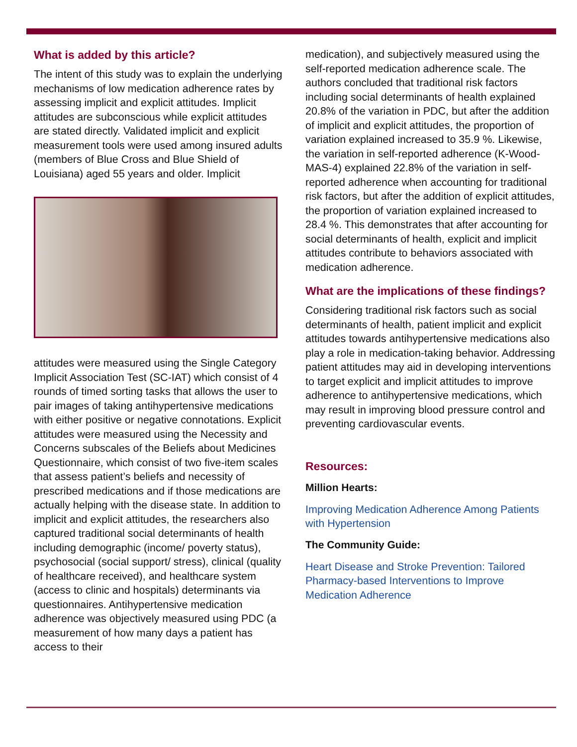What is added by this article?
The intent of this study was to explain the underlying mechanisms of low medication adherence rates by assessing implicit and explicit attitudes. Implicit attitudes are subconscious while explicit attitudes are stated directly. Validated implicit and explicit measurement tools were used among insured adults (members of Blue Cross and Blue Shield of Louisiana) aged 55 years and older. Implicit
attitudes were measured using the Single Category Implicit Association Test (SC-IAT) which consist of 4 rounds of timed sorting tasks that allows the user to pair images of taking antihypertensive medications with either positive or negative connotations. Explicit attitudes were measured using the Necessity and Concerns subscales of the Beliefs about Medicines Questionnaire, which consist of two five-item scales that assess patient’s beliefs and necessity of prescribed medications and if those medications are actually helping with the disease state. In addition to implicit and explicit attitudes, the researchers also captured traditional social determinants of health including demographic (income/ poverty status), psychosocial (social support/ stress), clinical (quality of healthcare received), and healthcare system (access to clinic and hospitals) determinants via questionnaires. Antihypertensive medication adherence was objectively measured using PDC (a measurement of how many days a patient has access to their
medication), and subjectively measured using the self-reported medication adherence scale. The authors concluded that traditional risk factors including social determinants of health explained 20.8% of the variation in PDC, but after the addition of implicit and explicit attitudes, the proportion of variation explained increased to 35.9 %. Likewise, the variation in self-reported adherence (K-Wood-MAS-4) explained 22.8% of the variation in self-reported adherence when accounting for traditional risk factors, but after the addition of explicit attitudes, the proportion of variation explained increased to 28.4 %. This demonstrates that after accounting for social determinants of health, explicit and implicit attitudes contribute to behaviors associated with medication adherence.
What are the implications of these findings?
Considering traditional risk factors such as social determinants of health, patient implicit and explicit attitudes towards antihypertensive medications also play a role in medication-taking behavior. Addressing patient attitudes may aid in developing interventions to target explicit and implicit attitudes to improve adherence to antihypertensive medications, which may result in improving blood pressure control and preventing cardiovascular events.
Resources:
Million Hearts:
Improving Medication Adherence Among Patients with Hypertension
The Community Guide:
Heart Disease and Stroke Prevention: Tailored Pharmacy-based Interventions to Improve Medication Adherence